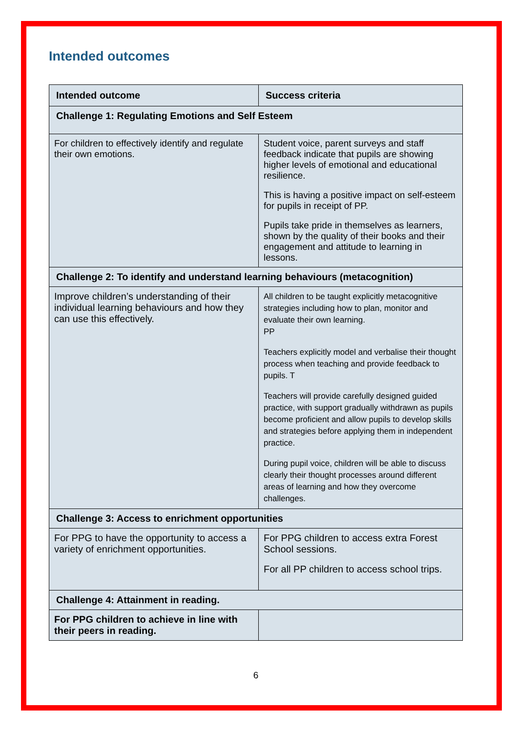Intended outcomes
| Intended outcome | Success criteria |
| --- | --- |
| Challenge 1: Regulating Emotions and Self Esteem | |
| For children to effectively identify and regulate their own emotions. | Student voice, parent surveys and staff feedback indicate that pupils are showing higher levels of emotional and educational resilience. This is having a positive impact on self-esteem for pupils in receipt of PP. Pupils take pride in themselves as learners, shown by the quality of their books and their engagement and attitude to learning in lessons. |
| Challenge 2: To identify and understand learning behaviours (metacognition) | |
| Improve children’s understanding of their individual learning behaviours and how they can use this effectively. | All children to be taught explicitly metacognitive strategies including how to plan, monitor and evaluate their own learning. PP Teachers explicitly model and verbalise their thought process when teaching and provide feedback to pupils. T Teachers will provide carefully designed guided practice, with support gradually withdrawn as pupils become proficient and allow pupils to develop skills and strategies before applying them in independent practice. During pupil voice, children will be able to discuss clearly their thought processes around different areas of learning and how they overcome challenges. |
| Challenge 3: Access to enrichment opportunities | |
| For PPG to have the opportunity to access a variety of enrichment opportunities. | For PPG children to access extra Forest School sessions. For all PP children to access school trips. |
| Challenge 4: Attainment in reading. | |
| For PPG children to achieve in line with their peers in reading. | |
6